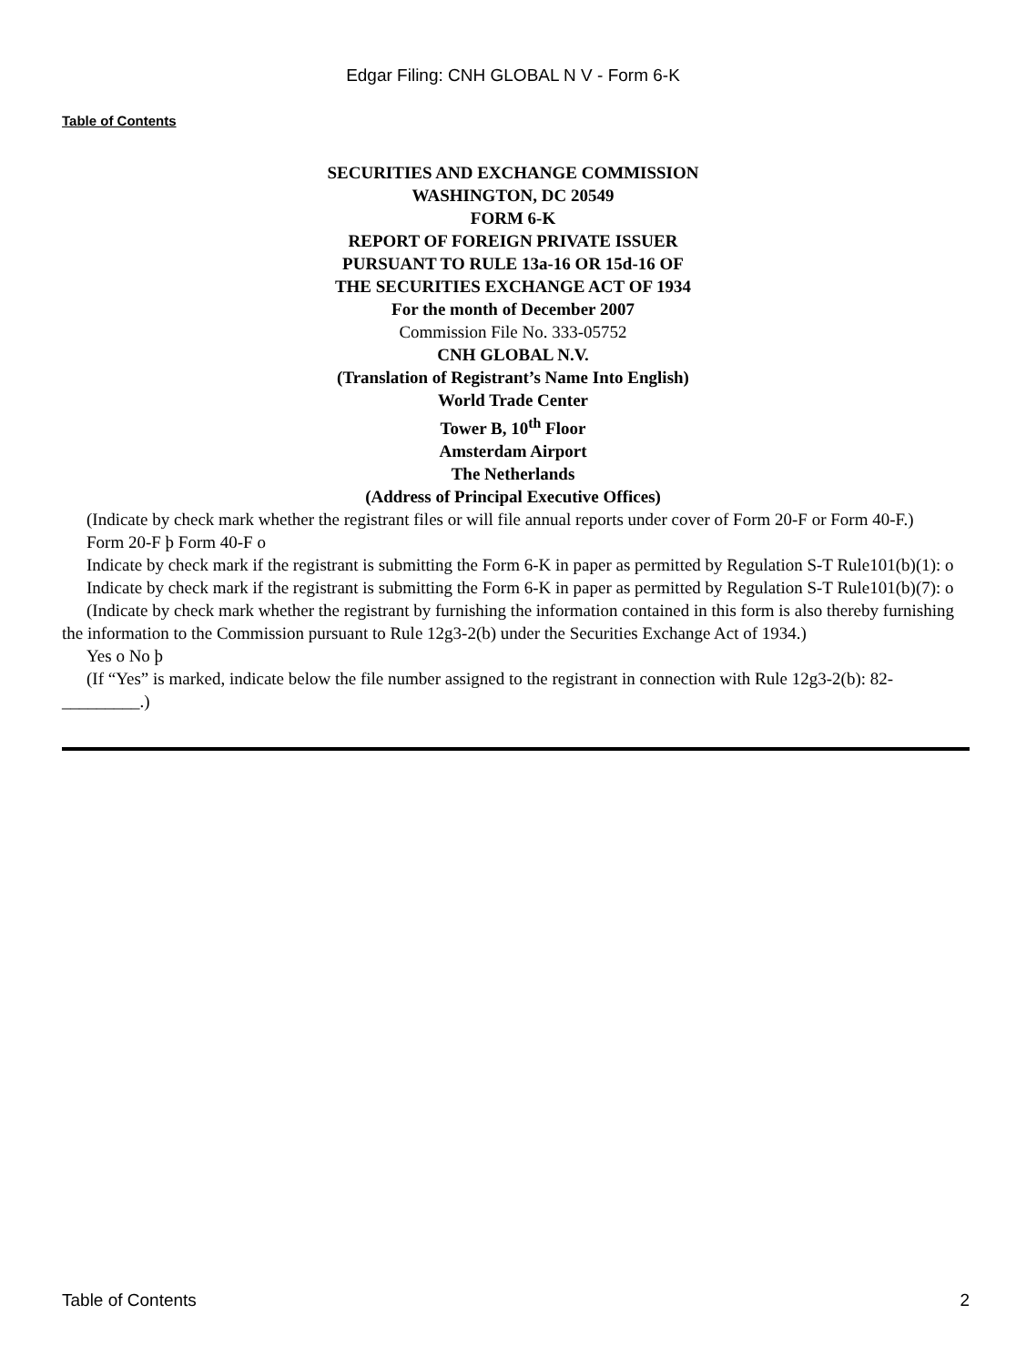Edgar Filing: CNH GLOBAL N V - Form 6-K
Table of Contents
SECURITIES AND EXCHANGE COMMISSION
WASHINGTON, DC 20549
FORM 6-K
REPORT OF FOREIGN PRIVATE ISSUER
PURSUANT TO RULE 13a-16 OR 15d-16 OF
THE SECURITIES EXCHANGE ACT OF 1934
For the month of December 2007
Commission File No. 333-05752
CNH GLOBAL N.V.
(Translation of Registrant’s Name Into English)
World Trade Center
Tower B, 10<sup>th</sup> Floor
Amsterdam Airport
The Netherlands
(Address of Principal Executive Offices)
(Indicate by check mark whether the registrant files or will file annual reports under cover of Form 20-F or Form 40-F.)
Form 20-F þ Form 40-F o
Indicate by check mark if the registrant is submitting the Form 6-K in paper as permitted by Regulation S-T Rule101(b)(1): o
Indicate by check mark if the registrant is submitting the Form 6-K in paper as permitted by Regulation S-T Rule101(b)(7): o
(Indicate by check mark whether the registrant by furnishing the information contained in this form is also thereby furnishing the information to the Commission pursuant to Rule 12g3-2(b) under the Securities Exchange Act of 1934.)
Yes o No þ
(If “Yes” is marked, indicate below the file number assigned to the registrant in connection with Rule 12g3-2(b): 82-_________.)
Table of Contents 2